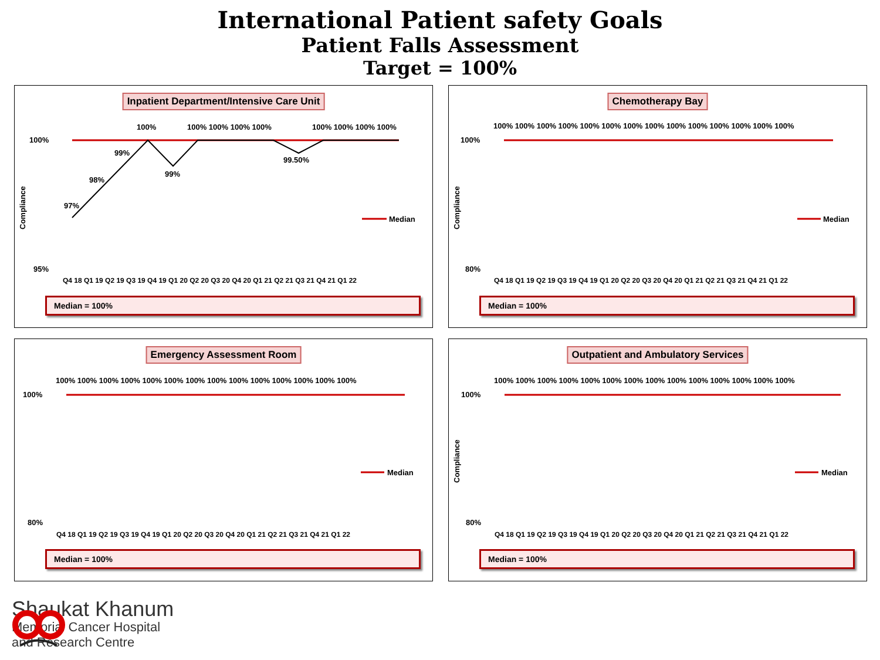International Patient safety Goals
Patient Falls Assessment
Target = 100%
Inpatient Department/Intensive Care Unit
100%
95%
Compliance
97%
98%
99%
100%
99%
100% 100% 100% 100%
99.50%
100% 100% 100% 100%
Median
Q4 18 Q1 19 Q2 19 Q3 19 Q4 19 Q1 20 Q2 20 Q3 20 Q4 20 Q1 21 Q2 21 Q3 21 Q4 21 Q1 22
Median = 100%
Chemotherapy Bay
100% 100% 100% 100% 100% 100% 100% 100% 100% 100% 100% 100% 100% 100%
100%
80%
Compliance
Median
Q4 18 Q1 19 Q2 19 Q3 19 Q4 19 Q1 20 Q2 20 Q3 20 Q4 20 Q1 21 Q2 21 Q3 21 Q4 21 Q1 22
Median = 100%
Emergency Assessment Room
100% 100% 100% 100% 100% 100% 100% 100% 100% 100% 100% 100% 100% 100%
100%
80%
Median
Q4 18 Q1 19 Q2 19 Q3 19 Q4 19 Q1 20 Q2 20 Q3 20 Q4 20 Q1 21 Q2 21 Q3 21 Q4 21 Q1 22
Median = 100%
Outpatient and Ambulatory Services
100% 100% 100% 100% 100% 100% 100% 100% 100% 100% 100% 100% 100% 100%
100%
80%
Compliance
Median
Q4 18 Q1 19 Q2 19 Q3 19 Q4 19 Q1 20 Q2 20 Q3 20 Q4 20 Q1 21 Q2 21 Q3 21 Q4 21 Q1 22
Median = 100%
Shaukat Khanum
Memorial Cancer Hospital
and Research Centre